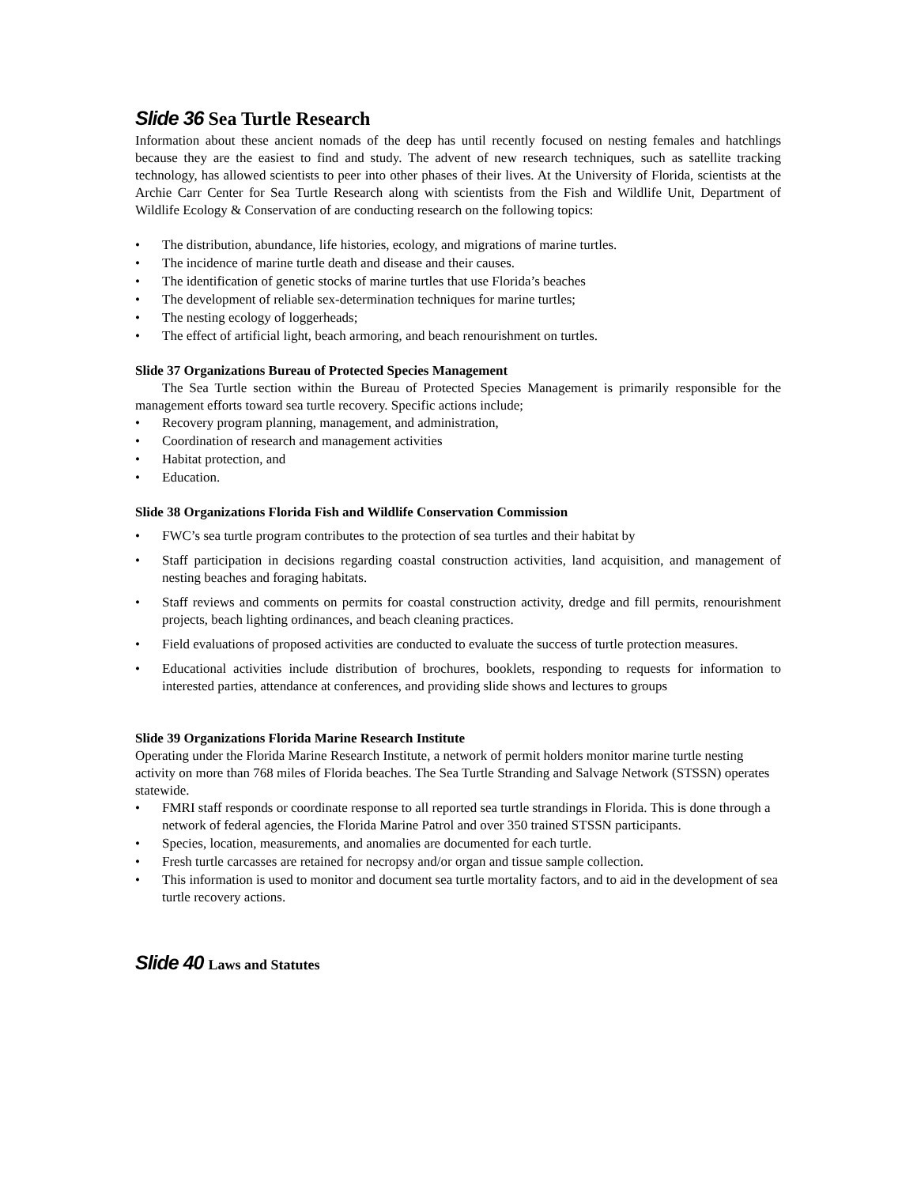Slide 36 Sea Turtle Research
Information about these ancient nomads of the deep has until recently focused on nesting females and hatchlings because they are the easiest to find and study. The advent of new research techniques, such as satellite tracking technology, has allowed scientists to peer into other phases of their lives. At the University of Florida, scientists at the Archie Carr Center for Sea Turtle Research along with scientists from the Fish and Wildlife Unit, Department of Wildlife Ecology & Conservation of are conducting research on the following topics:
• The distribution, abundance, life histories, ecology, and migrations of marine turtles.
• The incidence of marine turtle death and disease and their causes.
• The identification of genetic stocks of marine turtles that use Florida’s beaches
• The development of reliable sex-determination techniques for marine turtles;
• The nesting ecology of loggerheads;
• The effect of artificial light, beach armoring, and beach renourishment on turtles.
Slide 37 Organizations Bureau of Protected Species Management
The Sea Turtle section within the Bureau of Protected Species Management is primarily responsible for the management efforts toward sea turtle recovery. Specific actions include;
• Recovery program planning, management, and administration,
• Coordination of research and management activities
• Habitat protection, and
• Education.
Slide 38 Organizations Florida Fish and Wildlife Conservation Commission
• FWC’s sea turtle program contributes to the protection of sea turtles and their habitat by
• Staff participation in decisions regarding coastal construction activities, land acquisition, and management of nesting beaches and foraging habitats.
• Staff reviews and comments on permits for coastal construction activity, dredge and fill permits, renourishment projects, beach lighting ordinances, and beach cleaning practices.
• Field evaluations of proposed activities are conducted to evaluate the success of turtle protection measures.
• Educational activities include distribution of brochures, booklets, responding to requests for information to interested parties, attendance at conferences, and providing slide shows and lectures to groups
Slide 39 Organizations Florida Marine Research Institute
Operating under the Florida Marine Research Institute, a network of permit holders monitor marine turtle nesting activity on more than 768 miles of Florida beaches. The Sea Turtle Stranding and Salvage Network (STSSN) operates statewide.
• FMRI staff responds or coordinate response to all reported sea turtle strandings in Florida. This is done through a network of federal agencies, the Florida Marine Patrol and over 350 trained STSSN participants.
• Species, location, measurements, and anomalies are documented for each turtle.
• Fresh turtle carcasses are retained for necropsy and/or organ and tissue sample collection.
• This information is used to monitor and document sea turtle mortality factors, and to aid in the development of sea turtle recovery actions.
Slide 40 Laws and Statutes